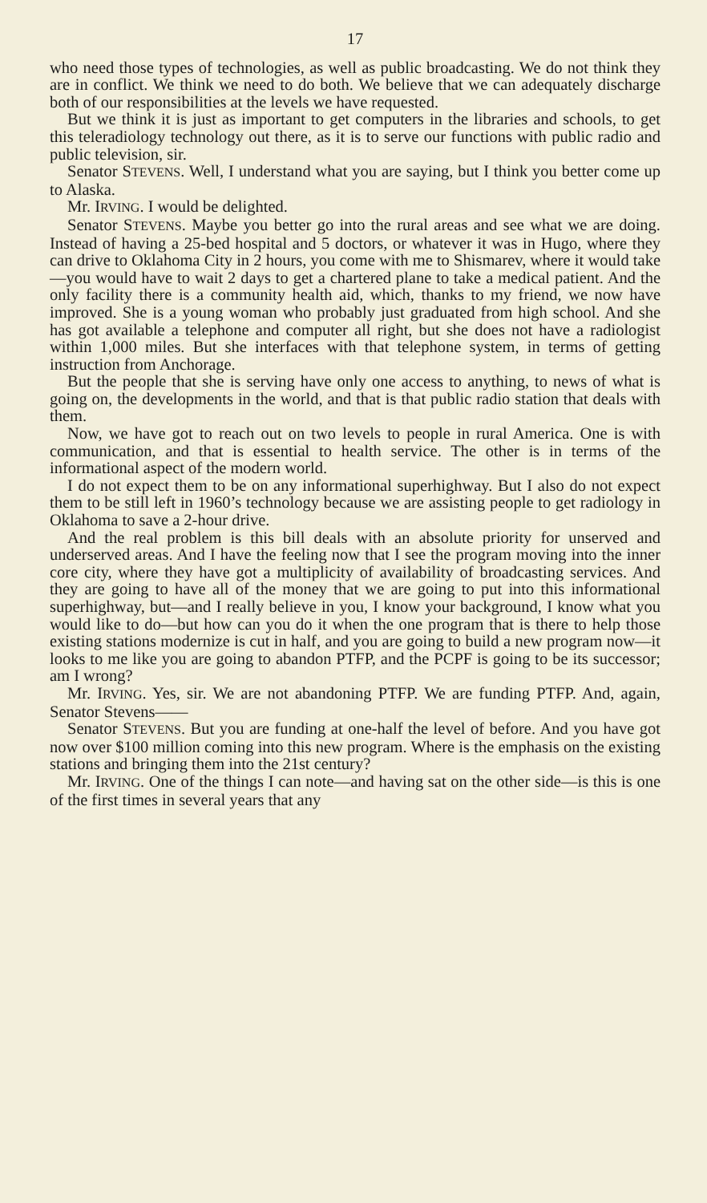17
who need those types of technologies, as well as public broadcasting. We do not think they are in conflict. We think we need to do both. We believe that we can adequately discharge both of our responsibilities at the levels we have requested.
But we think it is just as important to get computers in the libraries and schools, to get this teleradiology technology out there, as it is to serve our functions with public radio and public television, sir.
Senator STEVENS. Well, I understand what you are saying, but I think you better come up to Alaska.
Mr. IRVING. I would be delighted.
Senator STEVENS. Maybe you better go into the rural areas and see what we are doing. Instead of having a 25-bed hospital and 5 doctors, or whatever it was in Hugo, where they can drive to Oklahoma City in 2 hours, you come with me to Shismarev, where it would take—you would have to wait 2 days to get a chartered plane to take a medical patient. And the only facility there is a community health aid, which, thanks to my friend, we now have improved. She is a young woman who probably just graduated from high school. And she has got available a telephone and computer all right, but she does not have a radiologist within 1,000 miles. But she interfaces with that telephone system, in terms of getting instruction from Anchorage.
But the people that she is serving have only one access to anything, to news of what is going on, the developments in the world, and that is that public radio station that deals with them.
Now, we have got to reach out on two levels to people in rural America. One is with communication, and that is essential to health service. The other is in terms of the informational aspect of the modern world.
I do not expect them to be on any informational superhighway. But I also do not expect them to be still left in 1960’s technology because we are assisting people to get radiology in Oklahoma to save a 2-hour drive.
And the real problem is this bill deals with an absolute priority for unserved and underserved areas. And I have the feeling now that I see the program moving into the inner core city, where they have got a multiplicity of availability of broadcasting services. And they are going to have all of the money that we are going to put into this informational superhighway, but—and I really believe in you, I know your background, I know what you would like to do—but how can you do it when the one program that is there to help those existing stations modernize is cut in half, and you are going to build a new program now—it looks to me like you are going to abandon PTFP, and the PCPF is going to be its successor; am I wrong?
Mr. IRVING. Yes, sir. We are not abandoning PTFP. We are funding PTFP. And, again, Senator Stevens——
Senator STEVENS. But you are funding at one-half the level of before. And you have got now over $100 million coming into this new program. Where is the emphasis on the existing stations and bringing them into the 21st century?
Mr. IRVING. One of the things I can note—and having sat on the other side—is this is one of the first times in several years that any